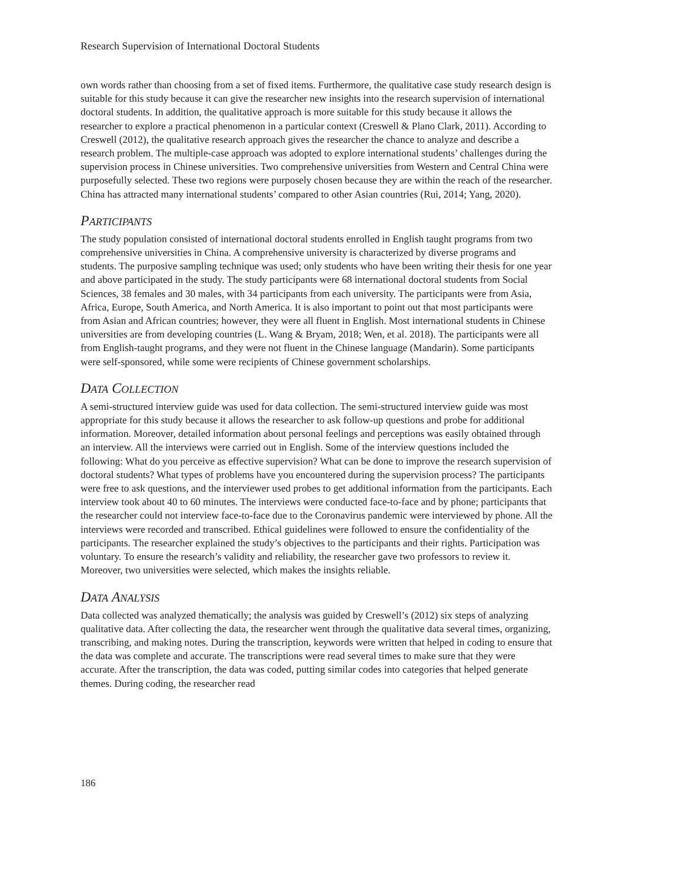Research Supervision of International Doctoral Students
own words rather than choosing from a set of fixed items. Furthermore, the qualitative case study research design is suitable for this study because it can give the researcher new insights into the research supervision of international doctoral students. In addition, the qualitative approach is more suitable for this study because it allows the researcher to explore a practical phenomenon in a particular context (Creswell & Plano Clark, 2011). According to Creswell (2012), the qualitative research approach gives the researcher the chance to analyze and describe a research problem. The multiple-case approach was adopted to explore international students’ challenges during the supervision process in Chinese universities. Two comprehensive universities from Western and Central China were purposefully selected. These two regions were purposely chosen because they are within the reach of the researcher. China has attracted many international students’ compared to other Asian countries (Rui, 2014; Yang, 2020).
PARTICIPANTS
The study population consisted of international doctoral students enrolled in English taught programs from two comprehensive universities in China. A comprehensive university is characterized by diverse programs and students. The purposive sampling technique was used; only students who have been writing their thesis for one year and above participated in the study. The study participants were 68 international doctoral students from Social Sciences, 38 females and 30 males, with 34 participants from each university. The participants were from Asia, Africa, Europe, South America, and North America. It is also important to point out that most participants were from Asian and African countries; however, they were all fluent in English. Most international students in Chinese universities are from developing countries (L. Wang & Bryam, 2018; Wen, et al. 2018). The participants were all from English-taught programs, and they were not fluent in the Chinese language (Mandarin). Some participants were self-sponsored, while some were recipients of Chinese government scholarships.
DATA COLLECTION
A semi-structured interview guide was used for data collection. The semi-structured interview guide was most appropriate for this study because it allows the researcher to ask follow-up questions and probe for additional information. Moreover, detailed information about personal feelings and perceptions was easily obtained through an interview. All the interviews were carried out in English. Some of the interview questions included the following: What do you perceive as effective supervision? What can be done to improve the research supervision of doctoral students? What types of problems have you encountered during the supervision process? The participants were free to ask questions, and the interviewer used probes to get additional information from the participants. Each interview took about 40 to 60 minutes. The interviews were conducted face-to-face and by phone; participants that the researcher could not interview face-to-face due to the Coronavirus pandemic were interviewed by phone. All the interviews were recorded and transcribed. Ethical guidelines were followed to ensure the confidentiality of the participants. The researcher explained the study’s objectives to the participants and their rights. Participation was voluntary. To ensure the research’s validity and reliability, the researcher gave two professors to review it. Moreover, two universities were selected, which makes the insights reliable.
DATA ANALYSIS
Data collected was analyzed thematically; the analysis was guided by Creswell’s (2012) six steps of analyzing qualitative data. After collecting the data, the researcher went through the qualitative data several times, organizing, transcribing, and making notes. During the transcription, keywords were written that helped in coding to ensure that the data was complete and accurate. The transcriptions were read several times to make sure that they were accurate. After the transcription, the data was coded, putting similar codes into categories that helped generate themes. During coding, the researcher read
186